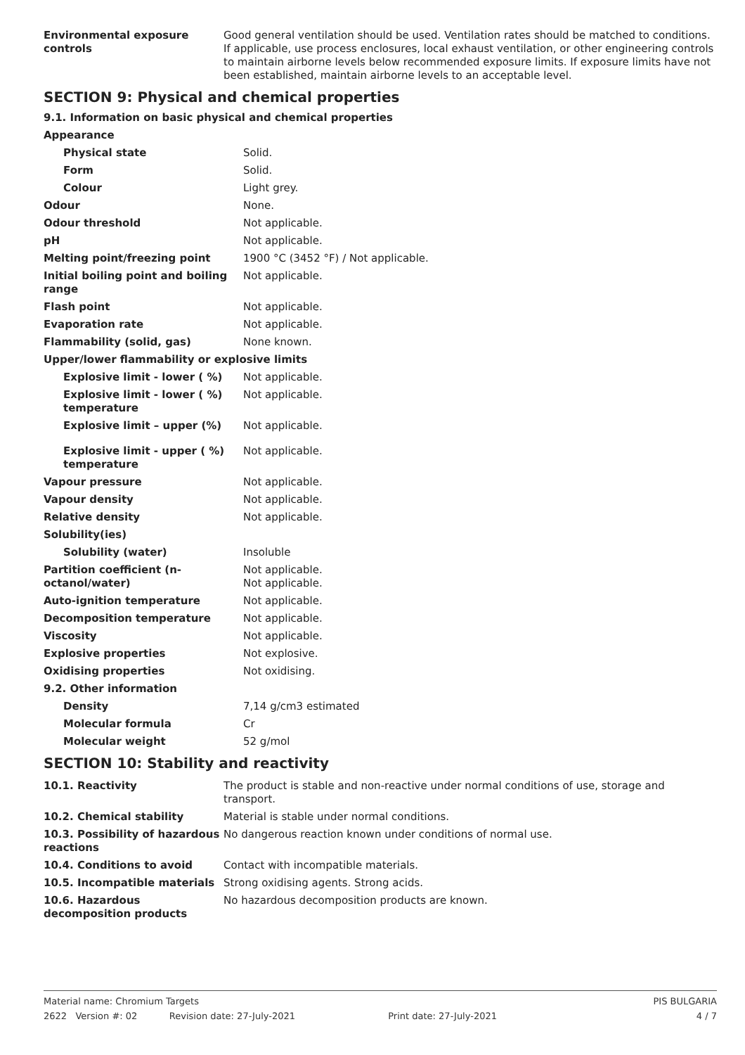| Environmental exposure controls | Good general ventilation should be used. Ventilation rates should be matched to conditions. If applicable, use process enclosures, local exhaust ventilation, or other engineering controls to maintain airborne levels below recommended exposure limits. If exposure limits have not been established, maintain airborne levels to an acceptable level. |
SECTION 9: Physical and chemical properties
9.1. Information on basic physical and chemical properties
| Appearance | |
| Physical state | Solid. |
| Form | Solid. |
| Colour | Light grey. |
| Odour | None. |
| Odour threshold | Not applicable. |
| pH | Not applicable. |
| Melting point/freezing point | 1900 °C (3452 °F) / Not applicable. |
| Initial boiling point and boiling range | Not applicable. |
| Flash point | Not applicable. |
| Evaporation rate | Not applicable. |
| Flammability (solid, gas) | None known. |
| Upper/lower flammability or explosive limits | |
| Explosive limit - lower ( %) | Not applicable. |
| Explosive limit - lower ( %) temperature | Not applicable. |
| Explosive limit – upper (%) | Not applicable. |
| Explosive limit - upper ( %) temperature | Not applicable. |
| Vapour pressure | Not applicable. |
| Vapour density | Not applicable. |
| Relative density | Not applicable. |
| Solubility(ies) | |
| Solubility (water) | Insoluble |
| Partition coefficient (n-octanol/water) | Not applicable. Not applicable. |
| Auto-ignition temperature | Not applicable. |
| Decomposition temperature | Not applicable. |
| Viscosity | Not applicable. |
| Explosive properties | Not explosive. |
| Oxidising properties | Not oxidising. |
| 9.2. Other information | |
| Density | 7,14 g/cm3 estimated |
| Molecular formula | Cr |
| Molecular weight | 52 g/mol |
SECTION 10: Stability and reactivity
| 10.1. Reactivity | The product is stable and non-reactive under normal conditions of use, storage and transport. |
| 10.2. Chemical stability | Material is stable under normal conditions. |
| 10.3. Possibility of hazardous reactions | No dangerous reaction known under conditions of normal use. |
| 10.4. Conditions to avoid | Contact with incompatible materials. |
| 10.5. Incompatible materials | Strong oxidising agents. Strong acids. |
| 10.6. Hazardous decomposition products | No hazardous decomposition products are known. |
Material name: Chromium Targets PIS BULGARIA
2622 Version #: 02 Revision date: 27-July-2021 Print date: 27-July-2021 4 / 7